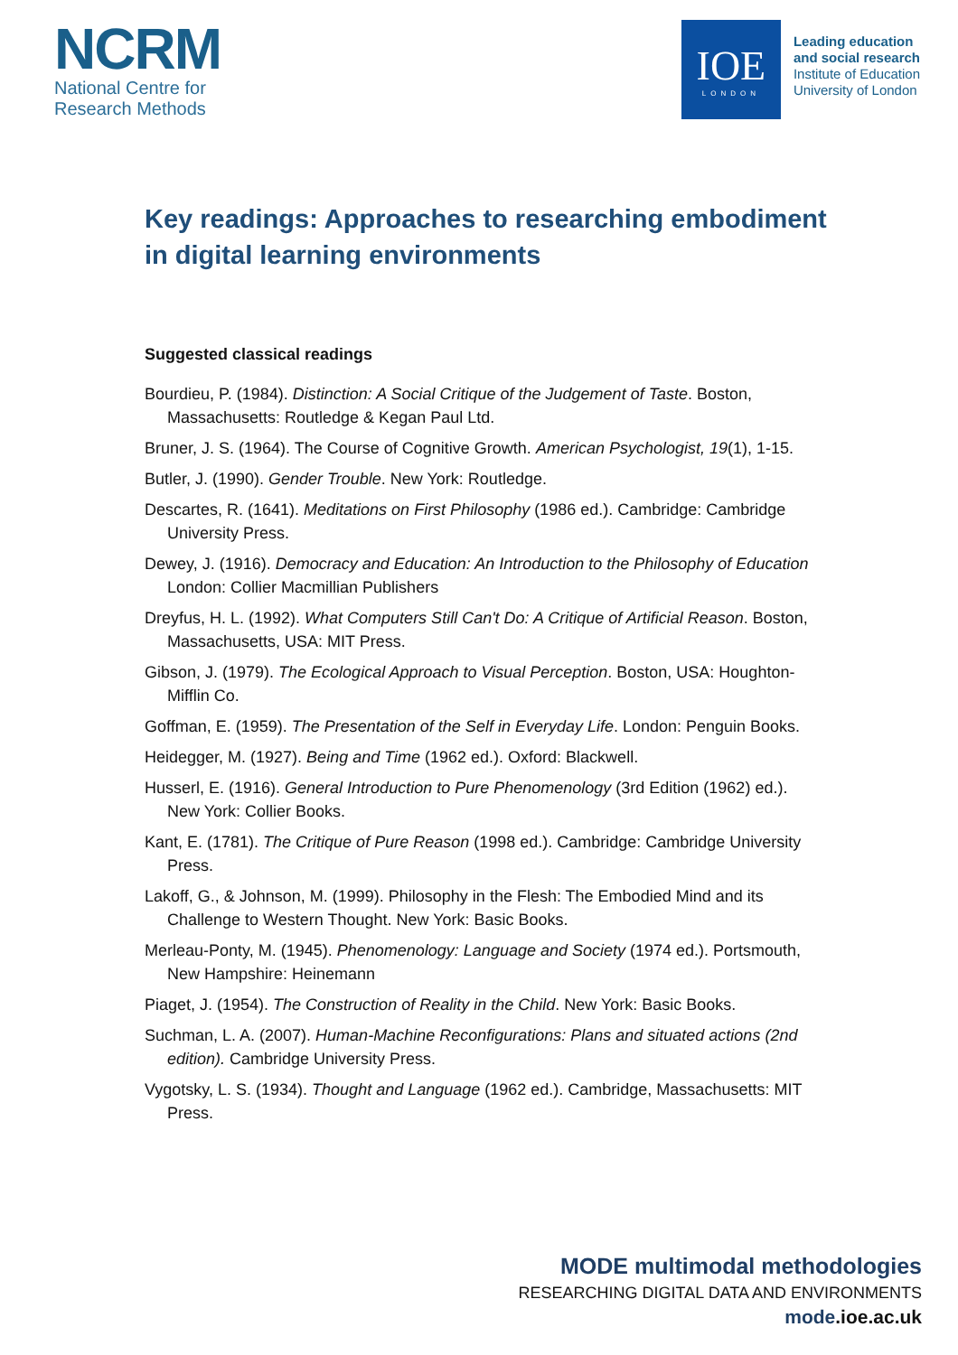NCRM
National Centre for
Research Methods
IOE
LONDON
Leading education
and social research
Institute of Education
University of London
Key readings: Approaches to researching embodiment in digital learning environments
Suggested classical readings
Bourdieu, P. (1984). Distinction: A Social Critique of the Judgement of Taste. Boston, Massachusetts: Routledge & Kegan Paul Ltd.
Bruner, J. S. (1964). The Course of Cognitive Growth. American Psychologist, 19(1), 1-15.
Butler, J. (1990). Gender Trouble. New York: Routledge.
Descartes, R. (1641). Meditations on First Philosophy (1986 ed.). Cambridge: Cambridge University Press.
Dewey, J. (1916). Democracy and Education: An Introduction to the Philosophy of Education London: Collier Macmillian Publishers
Dreyfus, H. L. (1992). What Computers Still Can't Do: A Critique of Artificial Reason. Boston, Massachusetts, USA: MIT Press.
Gibson, J. (1979). The Ecological Approach to Visual Perception. Boston, USA: Houghton-Mifflin Co.
Goffman, E. (1959). The Presentation of the Self in Everyday Life. London: Penguin Books.
Heidegger, M. (1927). Being and Time (1962 ed.). Oxford: Blackwell.
Husserl, E. (1916). General Introduction to Pure Phenomenology (3rd Edition (1962) ed.). New York: Collier Books.
Kant, E. (1781). The Critique of Pure Reason (1998 ed.). Cambridge: Cambridge University Press.
Lakoff, G., & Johnson, M. (1999). Philosophy in the Flesh: The Embodied Mind and its Challenge to Western Thought. New York: Basic Books.
Merleau-Ponty, M. (1945). Phenomenology: Language and Society (1974 ed.). Portsmouth, New Hampshire: Heinemann
Piaget, J. (1954). The Construction of Reality in the Child. New York: Basic Books.
Suchman, L. A. (2007). Human-Machine Reconfigurations: Plans and situated actions (2nd edition). Cambridge University Press.
Vygotsky, L. S. (1934). Thought and Language (1962 ed.). Cambridge, Massachusetts: MIT Press.
MODE multimodal methodologies
RESEARCHING DIGITAL DATA AND ENVIRONMENTS
mode.ioe.ac.uk